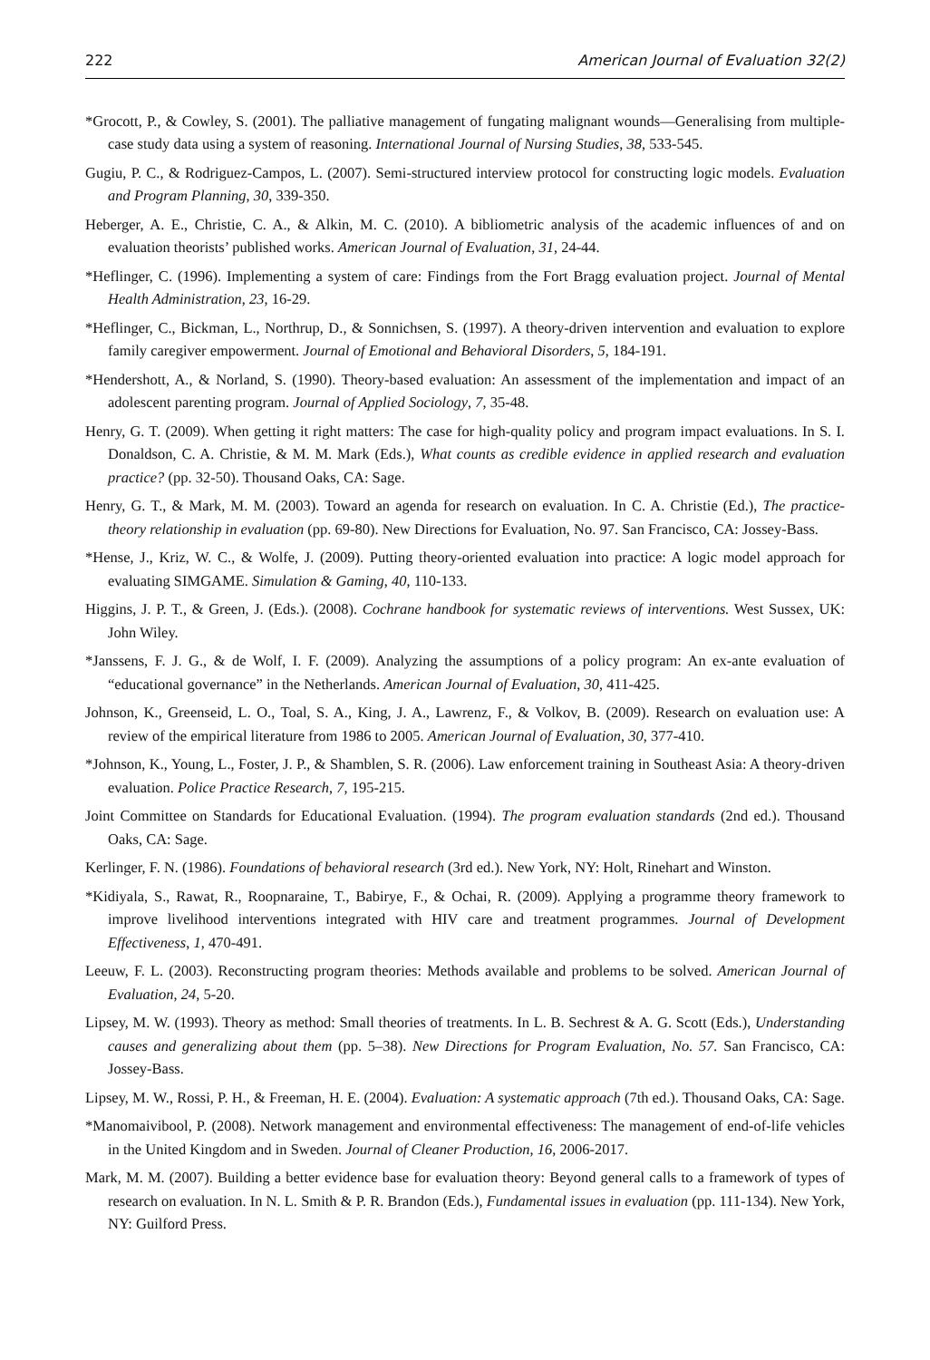222 American Journal of Evaluation 32(2)
*Grocott, P., & Cowley, S. (2001). The palliative management of fungating malignant wounds—Generalising from multiple-case study data using a system of reasoning. International Journal of Nursing Studies, 38, 533-545.
Gugiu, P. C., & Rodriguez-Campos, L. (2007). Semi-structured interview protocol for constructing logic models. Evaluation and Program Planning, 30, 339-350.
Heberger, A. E., Christie, C. A., & Alkin, M. C. (2010). A bibliometric analysis of the academic influences of and on evaluation theorists’ published works. American Journal of Evaluation, 31, 24-44.
*Heflinger, C. (1996). Implementing a system of care: Findings from the Fort Bragg evaluation project. Journal of Mental Health Administration, 23, 16-29.
*Heflinger, C., Bickman, L., Northrup, D., & Sonnichsen, S. (1997). A theory-driven intervention and evaluation to explore family caregiver empowerment. Journal of Emotional and Behavioral Disorders, 5, 184-191.
*Hendershott, A., & Norland, S. (1990). Theory-based evaluation: An assessment of the implementation and impact of an adolescent parenting program. Journal of Applied Sociology, 7, 35-48.
Henry, G. T. (2009). When getting it right matters: The case for high-quality policy and program impact evaluations. In S. I. Donaldson, C. A. Christie, & M. M. Mark (Eds.), What counts as credible evidence in applied research and evaluation practice? (pp. 32-50). Thousand Oaks, CA: Sage.
Henry, G. T., & Mark, M. M. (2003). Toward an agenda for research on evaluation. In C. A. Christie (Ed.), The practice-theory relationship in evaluation (pp. 69-80). New Directions for Evaluation, No. 97. San Francisco, CA: Jossey-Bass.
*Hense, J., Kriz, W. C., & Wolfe, J. (2009). Putting theory-oriented evaluation into practice: A logic model approach for evaluating SIMGAME. Simulation & Gaming, 40, 110-133.
Higgins, J. P. T., & Green, J. (Eds.). (2008). Cochrane handbook for systematic reviews of interventions. West Sussex, UK: John Wiley.
*Janssens, F. J. G., & de Wolf, I. F. (2009). Analyzing the assumptions of a policy program: An ex-ante evaluation of “educational governance” in the Netherlands. American Journal of Evaluation, 30, 411-425.
Johnson, K., Greenseid, L. O., Toal, S. A., King, J. A., Lawrenz, F., & Volkov, B. (2009). Research on evaluation use: A review of the empirical literature from 1986 to 2005. American Journal of Evaluation, 30, 377-410.
*Johnson, K., Young, L., Foster, J. P., & Shamblen, S. R. (2006). Law enforcement training in Southeast Asia: A theory-driven evaluation. Police Practice Research, 7, 195-215.
Joint Committee on Standards for Educational Evaluation. (1994). The program evaluation standards (2nd ed.). Thousand Oaks, CA: Sage.
Kerlinger, F. N. (1986). Foundations of behavioral research (3rd ed.). New York, NY: Holt, Rinehart and Winston.
*Kidiyala, S., Rawat, R., Roopnaraine, T., Babirye, F., & Ochai, R. (2009). Applying a programme theory framework to improve livelihood interventions integrated with HIV care and treatment programmes. Journal of Development Effectiveness, 1, 470-491.
Leeuw, F. L. (2003). Reconstructing program theories: Methods available and problems to be solved. American Journal of Evaluation, 24, 5-20.
Lipsey, M. W. (1993). Theory as method: Small theories of treatments. In L. B. Sechrest & A. G. Scott (Eds.), Understanding causes and generalizing about them (pp. 5–38). New Directions for Program Evaluation, No. 57. San Francisco, CA: Jossey-Bass.
Lipsey, M. W., Rossi, P. H., & Freeman, H. E. (2004). Evaluation: A systematic approach (7th ed.). Thousand Oaks, CA: Sage.
*Manomaivibool, P. (2008). Network management and environmental effectiveness: The management of end-of-life vehicles in the United Kingdom and in Sweden. Journal of Cleaner Production, 16, 2006-2017.
Mark, M. M. (2007). Building a better evidence base for evaluation theory: Beyond general calls to a framework of types of research on evaluation. In N. L. Smith & P. R. Brandon (Eds.), Fundamental issues in evaluation (pp. 111-134). New York, NY: Guilford Press.